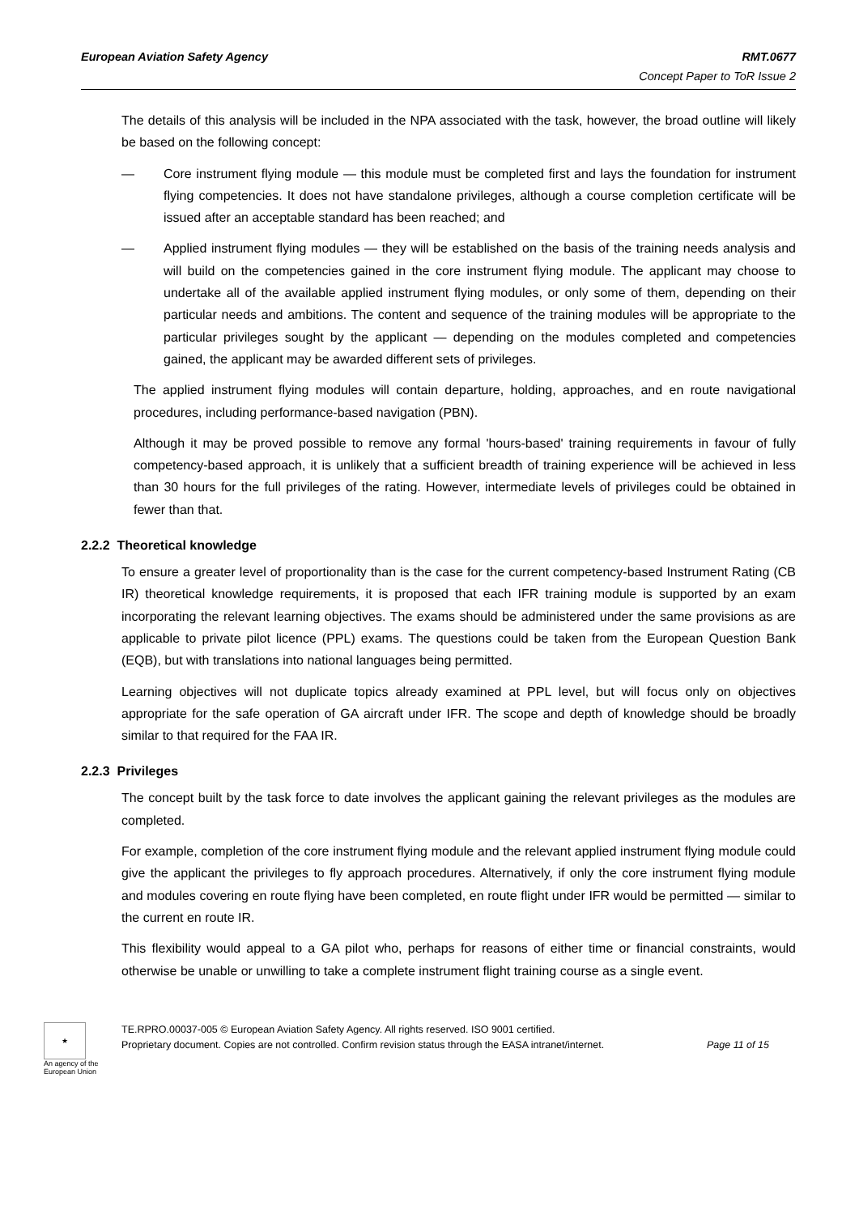European Aviation Safety Agency RMT.0677
Concept Paper to ToR Issue 2
The details of this analysis will be included in the NPA associated with the task, however, the broad outline will likely be based on the following concept:
— Core instrument flying module — this module must be completed first and lays the foundation for instrument flying competencies. It does not have standalone privileges, although a course completion certificate will be issued after an acceptable standard has been reached; and
— Applied instrument flying modules — they will be established on the basis of the training needs analysis and will build on the competencies gained in the core instrument flying module. The applicant may choose to undertake all of the available applied instrument flying modules, or only some of them, depending on their particular needs and ambitions. The content and sequence of the training modules will be appropriate to the particular privileges sought by the applicant — depending on the modules completed and competencies gained, the applicant may be awarded different sets of privileges.
The applied instrument flying modules will contain departure, holding, approaches, and en route navigational procedures, including performance-based navigation (PBN).
Although it may be proved possible to remove any formal 'hours-based' training requirements in favour of fully competency-based approach, it is unlikely that a sufficient breadth of training experience will be achieved in less than 30 hours for the full privileges of the rating. However, intermediate levels of privileges could be obtained in fewer than that.
2.2.2 Theoretical knowledge
To ensure a greater level of proportionality than is the case for the current competency-based Instrument Rating (CB IR) theoretical knowledge requirements, it is proposed that each IFR training module is supported by an exam incorporating the relevant learning objectives. The exams should be administered under the same provisions as are applicable to private pilot licence (PPL) exams. The questions could be taken from the European Question Bank (EQB), but with translations into national languages being permitted.
Learning objectives will not duplicate topics already examined at PPL level, but will focus only on objectives appropriate for the safe operation of GA aircraft under IFR. The scope and depth of knowledge should be broadly similar to that required for the FAA IR.
2.2.3 Privileges
The concept built by the task force to date involves the applicant gaining the relevant privileges as the modules are completed.
For example, completion of the core instrument flying module and the relevant applied instrument flying module could give the applicant the privileges to fly approach procedures. Alternatively, if only the core instrument flying module and modules covering en route flying have been completed, en route flight under IFR would be permitted — similar to the current en route IR.
This flexibility would appeal to a GA pilot who, perhaps for reasons of either time or financial constraints, would otherwise be unable or unwilling to take a complete instrument flight training course as a single event.
★
An agency of the European Union
TE.RPRO.00037-005 © European Aviation Safety Agency. All rights reserved. ISO 9001 certified.
Proprietary document. Copies are not controlled. Confirm revision status through the EASA intranet/internet.
Page 11 of 15